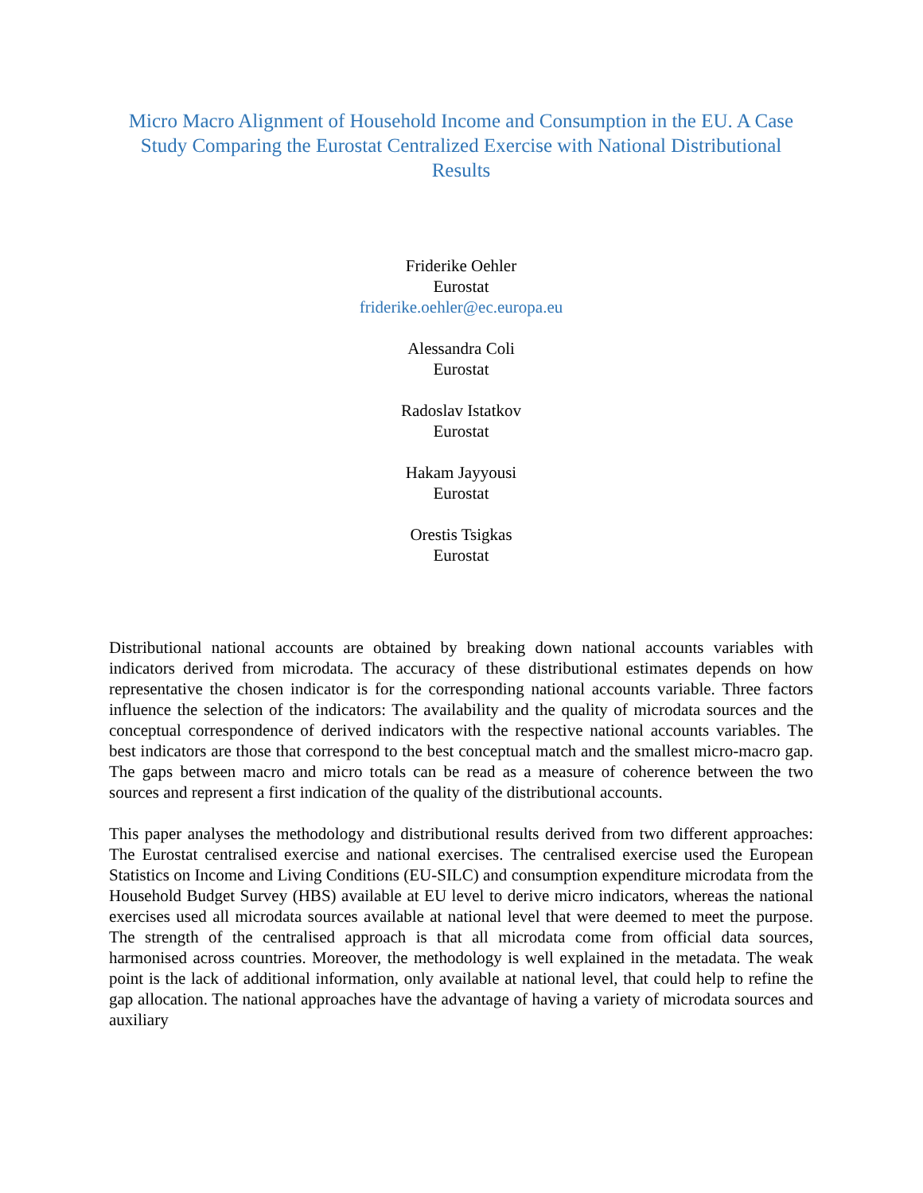Micro Macro Alignment of Household Income and Consumption in the EU. A Case Study Comparing the Eurostat Centralized Exercise with National Distributional Results
Friderike Oehler
Eurostat
friderike.oehler@ec.europa.eu
Alessandra Coli
Eurostat
Radoslav Istatkov
Eurostat
Hakam Jayyousi
Eurostat
Orestis Tsigkas
Eurostat
Distributional national accounts are obtained by breaking down national accounts variables with indicators derived from microdata. The accuracy of these distributional estimates depends on how representative the chosen indicator is for the corresponding national accounts variable. Three factors influence the selection of the indicators: The availability and the quality of microdata sources and the conceptual correspondence of derived indicators with the respective national accounts variables. The best indicators are those that correspond to the best conceptual match and the smallest micro-macro gap. The gaps between macro and micro totals can be read as a measure of coherence between the two sources and represent a first indication of the quality of the distributional accounts.
This paper analyses the methodology and distributional results derived from two different approaches: The Eurostat centralised exercise and national exercises. The centralised exercise used the European Statistics on Income and Living Conditions (EU-SILC) and consumption expenditure microdata from the Household Budget Survey (HBS) available at EU level to derive micro indicators, whereas the national exercises used all microdata sources available at national level that were deemed to meet the purpose. The strength of the centralised approach is that all microdata come from official data sources, harmonised across countries. Moreover, the methodology is well explained in the metadata. The weak point is the lack of additional information, only available at national level, that could help to refine the gap allocation. The national approaches have the advantage of having a variety of microdata sources and auxiliary